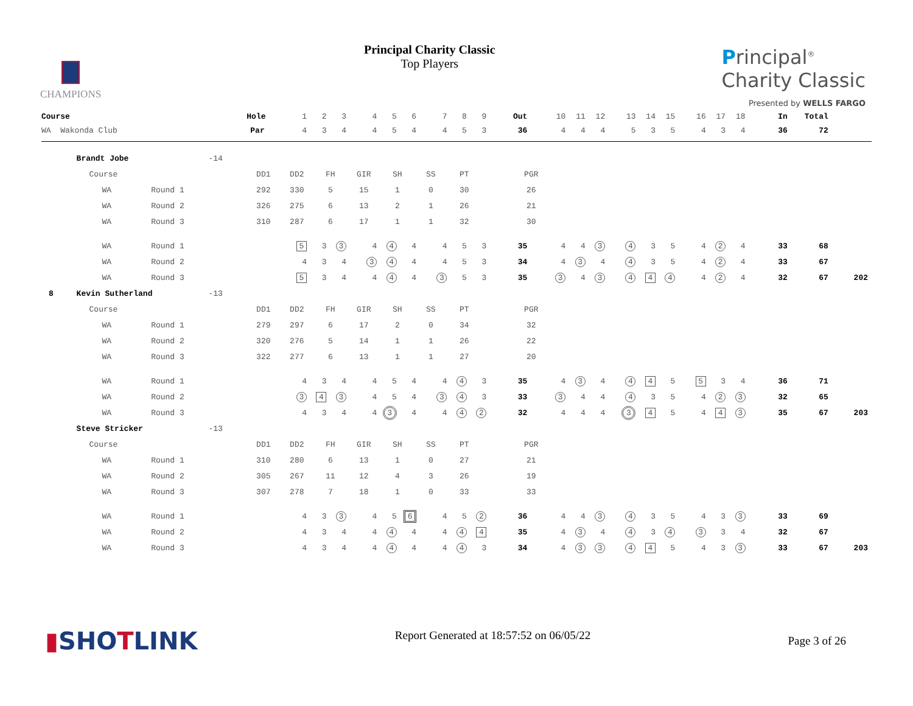CHAMPIONS
Principal Charity Classic
Top Players
Principal<sup>®</sup>
Charity Classic
Presented by WELLS FARGO
| Course | | | | | | Hole | 1 | 2 | 3 | 4 | 5 | 6 | 7 | 8 | 9 | Out | 10 | 11 | 12 | 13 | 14 | 15 | 16 | 17 | 18 | In | Total | |
| WA Wakonda Club | | | | | | Par | 4 | 3 | 4 | 4 | 5 | 4 | 4 | 5 | 3 | 36 | 4 | 4 | 4 | 5 | 3 | 5 | 4 | 3 | 4 | 36 | 72 | |
| | Brandt Jobe | | | | -14 | | | | | | | | | | | | | | | | | | | | | | | |
| | | Course | | | | DD1 DD2 FH GIR SH SS PT PGR | | | | | | | | | | | | | | | | | | | | | | |
| | | | WA | Round 1 | | 292 330 5 15 1 0 30 26 | | | | | | | | | | | | | | | | | | | | | | |
| | | | WA | Round 2 | | 326 275 6 13 2 1 26 21 | | | | | | | | | | | | | | | | | | | | | | |
| | | | WA | Round 3 | | 310 287 6 17 1 1 32 30 | | | | | | | | | | | | | | | | | | | | | | |
| | | | WA | Round 1 | | | 5 | 3 | 3 | 4 | 4 | 4 | 4 | 5 | 3 | 35 | 4 | 4 | 3 | 4 | 3 | 5 | 4 | 2 | 4 | 33 | 68 | |
| | | | WA | Round 2 | | | 4 | 3 | 4 | 3 | 4 | 4 | 4 | 5 | 3 | 34 | 4 | 3 | 4 | 4 | 3 | 5 | 4 | 2 | 4 | 33 | 67 | |
| | | | WA | Round 3 | | | 5 | 3 | 4 | 4 | 4 | 4 | 3 | 5 | 3 | 35 | 3 | 4 | 3 | 4 | 4 | 4 | 4 | 2 | 4 | 32 | 67 | 202 |
| 8 | Kevin Sutherland | | | | -13 | | | | | | | | | | | | | | | | | | | | | | | |
| | | Course | | | | DD1 DD2 FH GIR SH SS PT PGR | | | | | | | | | | | | | | | | | | | | | | |
| | | | WA | Round 1 | | 279 297 6 17 2 0 34 32 | | | | | | | | | | | | | | | | | | | | | | |
| | | | WA | Round 2 | | 320 276 5 14 1 1 26 22 | | | | | | | | | | | | | | | | | | | | | | |
| | | | WA | Round 3 | | 322 277 6 13 1 1 27 20 | | | | | | | | | | | | | | | | | | | | | | |
| | | | WA | Round 1 | | | 4 | 3 | 4 | 4 | 5 | 4 | 4 | 4 | 3 | 35 | 4 | 3 | 4 | 4 | 4 | 5 | 5 | 3 | 4 | 36 | 71 | |
| | | | WA | Round 2 | | | 3 | 4 | 3 | 4 | 5 | 4 | 3 | 4 | 3 | 33 | 3 | 4 | 4 | 4 | 3 | 5 | 4 | 2 | 3 | 32 | 65 | |
| | | | WA | Round 3 | | | 4 | 3 | 4 | 4 | 3 | 4 | 4 | 4 | 2 | 32 | 4 | 4 | 4 | 3 | 4 | 5 | 4 | 4 | 3 | 35 | 67 | 203 |
| | Steve Stricker | | | | -13 | | | | | | | | | | | | | | | | | | | | | | | |
| | | Course | | | | DD1 DD2 FH GIR SH SS PT PGR | | | | | | | | | | | | | | | | | | | | | | |
| | | | WA | Round 1 | | 310 280 6 13 1 0 27 21 | | | | | | | | | | | | | | | | | | | | | | |
| | | | WA | Round 2 | | 305 267 11 12 4 3 26 19 | | | | | | | | | | | | | | | | | | | | | | |
| | | | WA | Round 3 | | 307 278 7 18 1 0 33 33 | | | | | | | | | | | | | | | | | | | | | | |
| | | | WA | Round 1 | | | 4 | 3 | 3 | 4 | 5 | 6 | 4 | 5 | 2 | 36 | 4 | 4 | 3 | 4 | 3 | 5 | 4 | 3 | 3 | 33 | 69 | |
| | | | WA | Round 2 | | | 4 | 3 | 4 | 4 | 4 | 4 | 4 | 4 | 4 | 35 | 4 | 3 | 4 | 4 | 3 | 4 | 3 | 3 | 4 | 32 | 67 | |
| | | | WA | Round 3 | | | 4 | 3 | 4 | 4 | 4 | 4 | 4 | 4 | 3 | 34 | 4 | 3 | 3 | 4 | 4 | 5 | 4 | 3 | 3 | 33 | 67 | 203 |
▮SHOTLINK
Report Generated at 18:57:52 on 06/05/22
Page 3 of 26